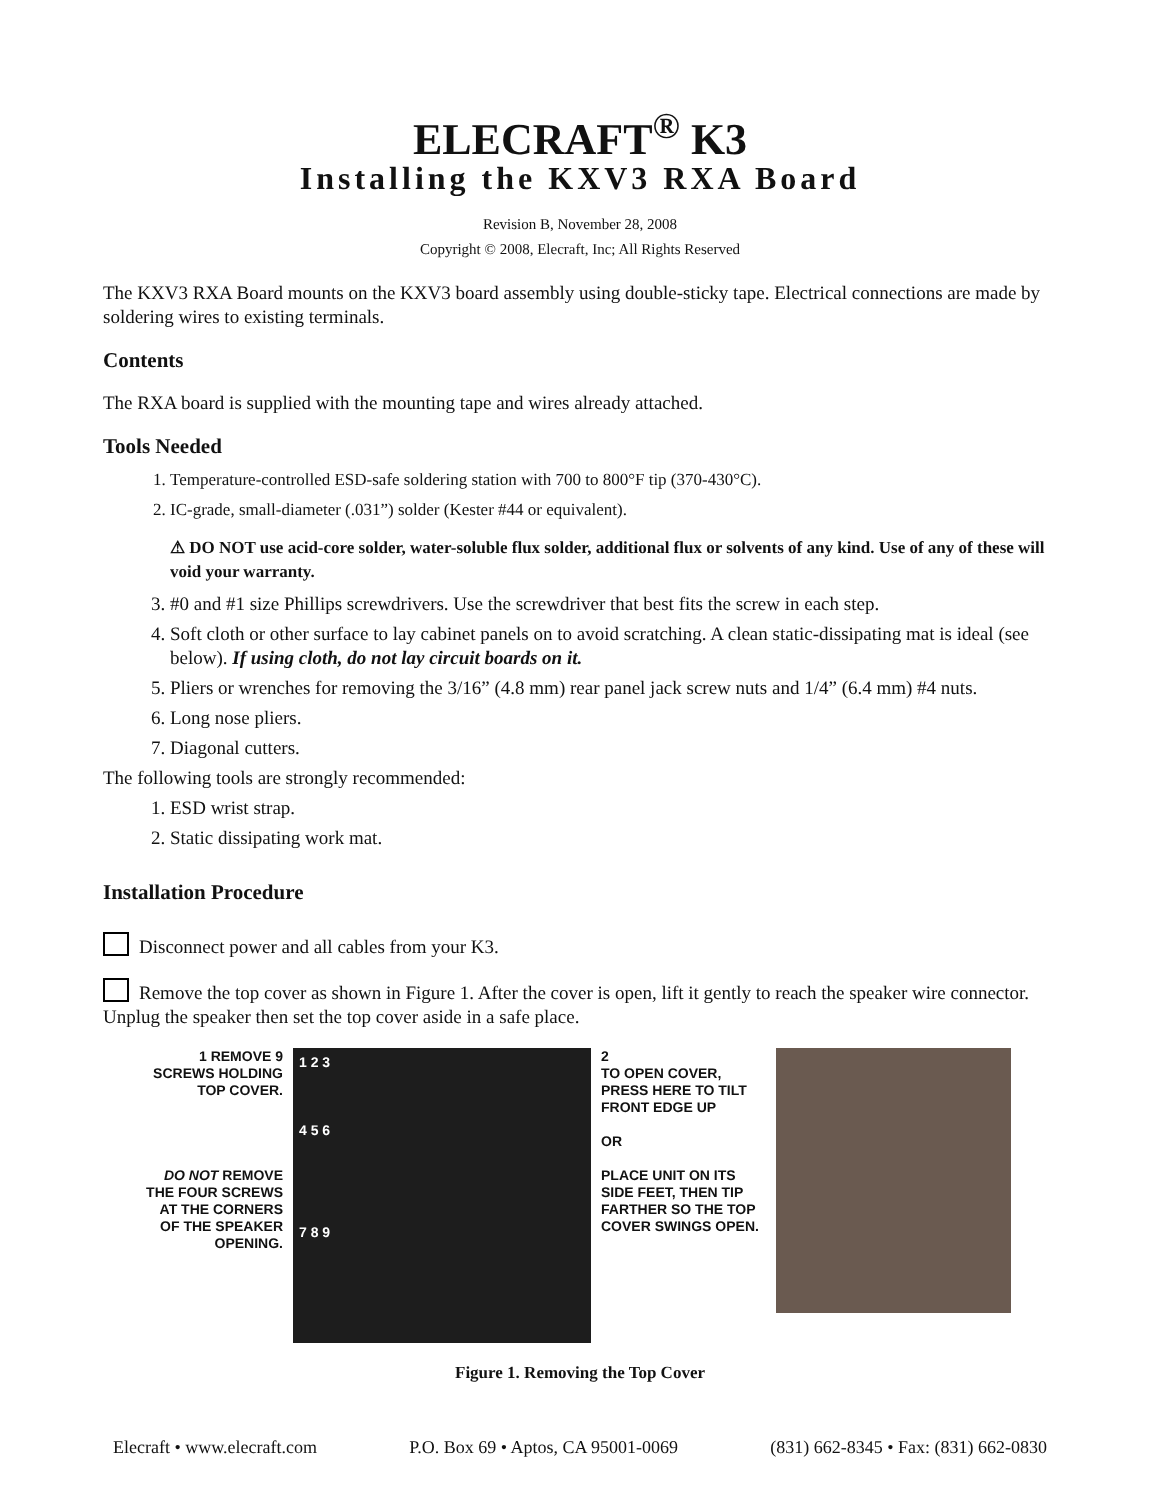ELECRAFT<sup>®</sup> K3
Installing the KXV3 RXA Board
Revision B, November 28, 2008
Copyright © 2008, Elecraft, Inc; All Rights Reserved
The KXV3 RXA Board mounts on the KXV3 board assembly using double-sticky tape. Electrical connections are made by soldering wires to existing terminals.
Contents
The RXA board is supplied with the mounting tape and wires already attached.
Tools Needed
1. Temperature-controlled ESD-safe soldering station with 700 to 800°F tip (370-430°C).
2. IC-grade, small-diameter (.031”) solder (Kester #44 or equivalent).
⚠ DO NOT use acid-core solder, water-soluble flux solder, additional flux or solvents of any kind. Use of any of these will void your warranty.
3. #0 and #1 size Phillips screwdrivers. Use the screwdriver that best fits the screw in each step.
4. Soft cloth or other surface to lay cabinet panels on to avoid scratching. A clean static-dissipating mat is ideal (see below). If using cloth, do not lay circuit boards on it.
5. Pliers or wrenches for removing the 3/16” (4.8 mm) rear panel jack screw nuts and 1/4” (6.4 mm) #4 nuts.
6. Long nose pliers.
7. Diagonal cutters.
The following tools are strongly recommended:
1. ESD wrist strap.
2. Static dissipating work mat.
Installation Procedure
Disconnect power and all cables from your K3.
Remove the top cover as shown in Figure 1. After the cover is open, lift it gently to reach the speaker wire connector. Unplug the speaker then set the top cover aside in a safe place.
1 REMOVE 9 SCREWS HOLDING TOP COVER.
DO NOT REMOVE THE FOUR SCREWS AT THE CORNERS OF THE SPEAKER OPENING.
1 2 3
4 5 6
7 8 9
2
TO OPEN COVER, PRESS HERE TO TILT FRONT EDGE UP
OR
PLACE UNIT ON ITS SIDE FEET, THEN TIP FARTHER SO THE TOP COVER SWINGS OPEN.
Figure 1. Removing the Top Cover
Elecraft • www.elecraft.com P.O. Box 69 • Aptos, CA 95001-0069 (831) 662-8345 • Fax: (831) 662-0830